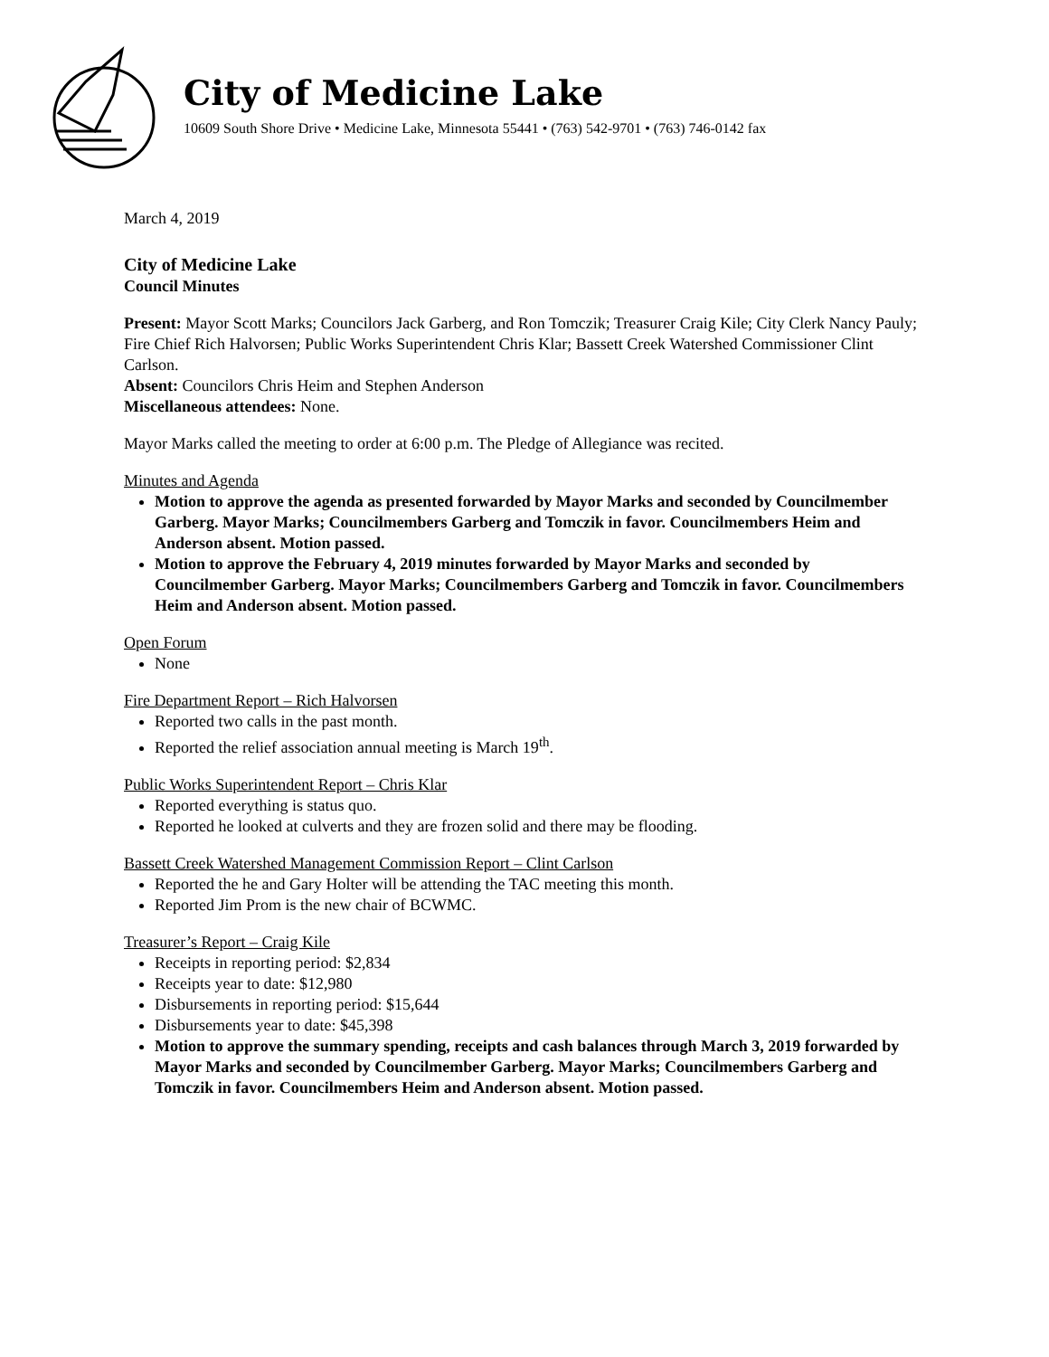City of Medicine Lake
10609 South Shore Drive • Medicine Lake, Minnesota 55441 • (763) 542-9701 • (763) 746-0142 fax
March 4, 2019
City of Medicine Lake
Council Minutes
Present: Mayor Scott Marks; Councilors Jack Garberg, and Ron Tomczik; Treasurer Craig Kile; City Clerk Nancy Pauly; Fire Chief Rich Halvorsen; Public Works Superintendent Chris Klar; Bassett Creek Watershed Commissioner Clint Carlson.
Absent: Councilors Chris Heim and Stephen Anderson
Miscellaneous attendees: None.
Mayor Marks called the meeting to order at 6:00 p.m. The Pledge of Allegiance was recited.
Minutes and Agenda
Motion to approve the agenda as presented forwarded by Mayor Marks and seconded by Councilmember Garberg. Mayor Marks; Councilmembers Garberg and Tomczik in favor. Councilmembers Heim and Anderson absent. Motion passed.
Motion to approve the February 4, 2019 minutes forwarded by Mayor Marks and seconded by Councilmember Garberg. Mayor Marks; Councilmembers Garberg and Tomczik in favor. Councilmembers Heim and Anderson absent. Motion passed.
Open Forum
None
Fire Department Report – Rich Halvorsen
Reported two calls in the past month.
Reported the relief association annual meeting is March 19<sup>th</sup>.
Public Works Superintendent Report – Chris Klar
Reported everything is status quo.
Reported he looked at culverts and they are frozen solid and there may be flooding.
Bassett Creek Watershed Management Commission Report – Clint Carlson
Reported the he and Gary Holter will be attending the TAC meeting this month.
Reported Jim Prom is the new chair of BCWMC.
Treasurer’s Report – Craig Kile
Receipts in reporting period: $2,834
Receipts year to date: $12,980
Disbursements in reporting period: $15,644
Disbursements year to date: $45,398
Motion to approve the summary spending, receipts and cash balances through March 3, 2019 forwarded by Mayor Marks and seconded by Councilmember Garberg. Mayor Marks; Councilmembers Garberg and Tomczik in favor. Councilmembers Heim and Anderson absent. Motion passed.